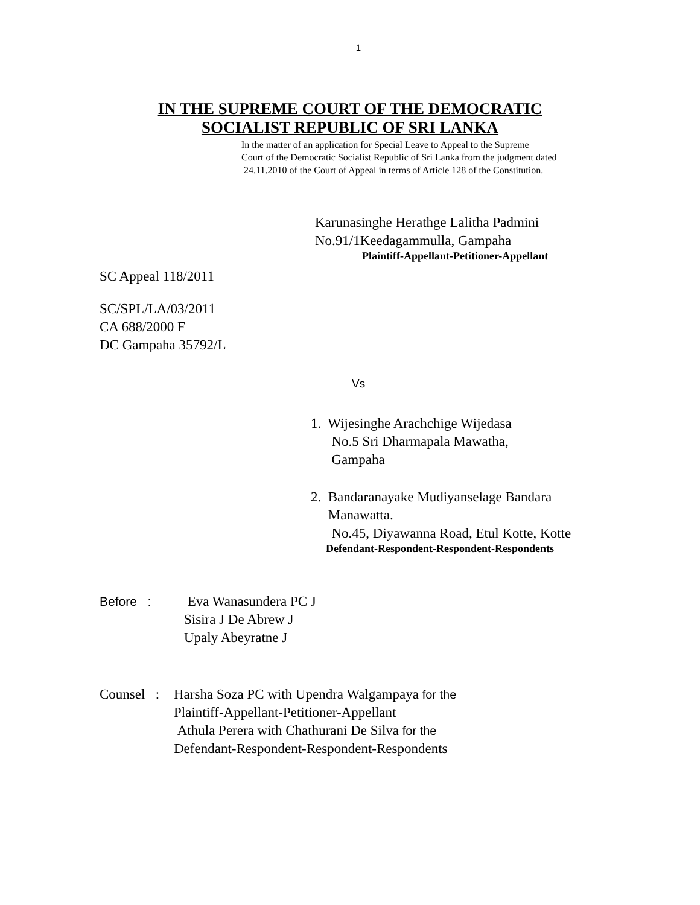1
IN THE SUPREME COURT OF THE DEMOCRATIC
SOCIALIST REPUBLIC OF SRI LANKA
In the matter of an application for Special Leave to Appeal to the Supreme
Court of the Democratic Socialist Republic of Sri Lanka from the judgment dated
24.11.2010 of the Court of Appeal in terms of Article 128 of the Constitution.
Karunasinghe Herathge Lalitha Padmini
No.91/1Keedagammulla, Gampaha
Plaintiff-Appellant-Petitioner-Appellant
SC Appeal 118/2011
SC/SPL/LA/03/2011
CA 688/2000 F
DC Gampaha 35792/L
Vs
1. Wijesinghe Arachchige Wijedasa
No.5 Sri Dharmapala Mawatha,
Gampaha
2. Bandaranayake Mudiyanselage Bandara
Manawatta.
No.45, Diyawanna Road, Etul Kotte, Kotte
Defendant-Respondent-Respondent-Respondents
Before : Eva Wanasundera PC J
Sisira J De Abrew J
Upaly Abeyratne J
Counsel : Harsha Soza PC with Upendra Walgampaya for the
Plaintiff-Appellant-Petitioner-Appellant
Athula Perera with Chathurani De Silva for the
Defendant-Respondent-Respondent-Respondents